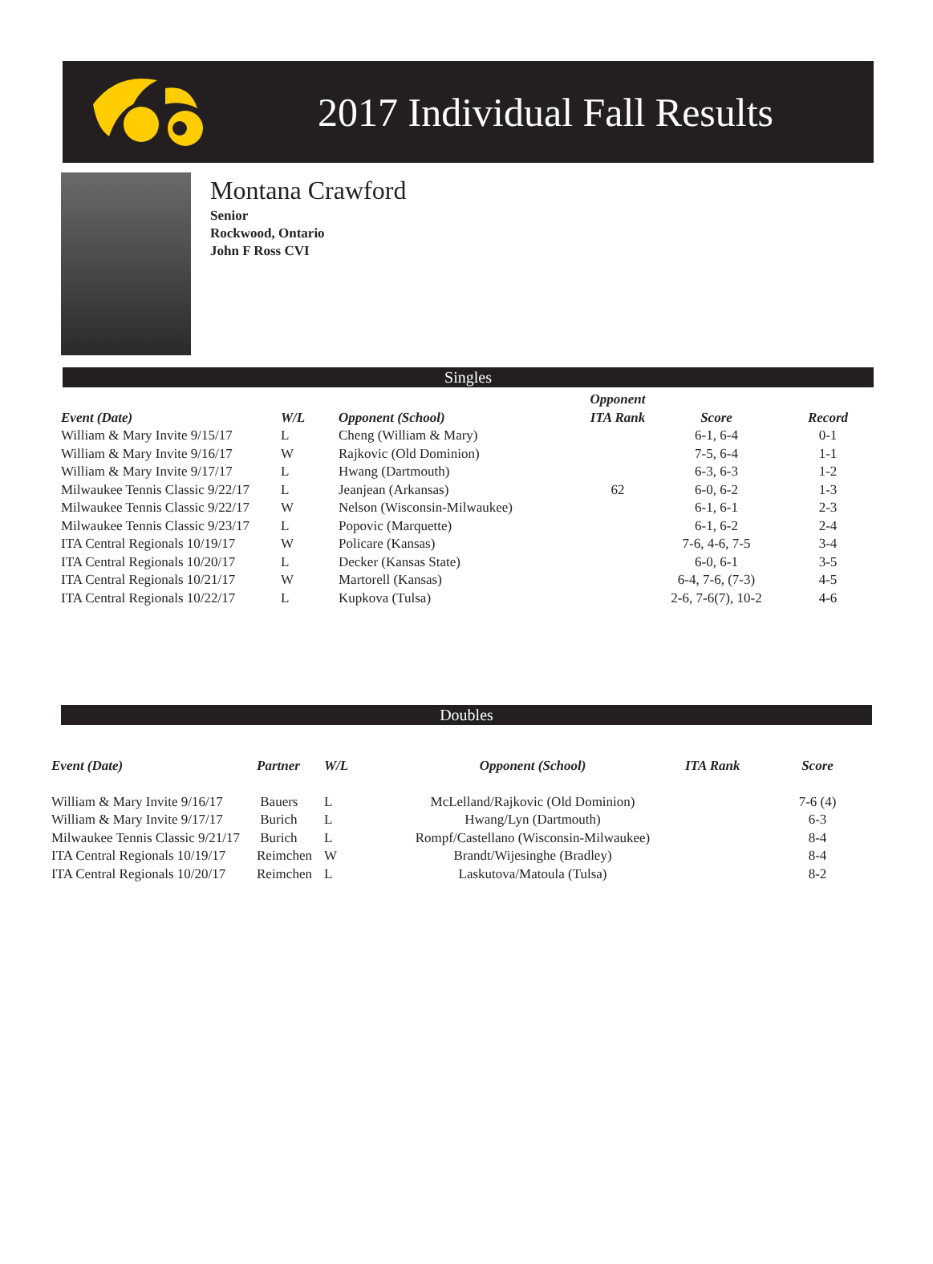2017 Individual Fall Results
Montana Crawford
Senior
Rockwood, Ontario
John F Ross CVI
Singles
| | | | Opponent | | |
| --- | --- | --- | --- | --- | --- |
| Event (Date) | W/L | Opponent (School) | ITA Rank | Score | Record |
| William & Mary Invite 9/15/17 | L | Cheng (William & Mary) | | 6-1, 6-4 | 0-1 |
| William & Mary Invite 9/16/17 | W | Rajkovic (Old Dominion) | | 7-5, 6-4 | 1-1 |
| William & Mary Invite 9/17/17 | L | Hwang (Dartmouth) | | 6-3, 6-3 | 1-2 |
| Milwaukee Tennis Classic 9/22/17 | L | Jeanjean (Arkansas) | 62 | 6-0, 6-2 | 1-3 |
| Milwaukee Tennis Classic 9/22/17 | W | Nelson (Wisconsin-Milwaukee) | | 6-1, 6-1 | 2-3 |
| Milwaukee Tennis Classic 9/23/17 | L | Popovic (Marquette) | | 6-1, 6-2 | 2-4 |
| ITA Central Regionals 10/19/17 | W | Policare (Kansas) | | 7-6, 4-6, 7-5 | 3-4 |
| ITA Central Regionals 10/20/17 | L | Decker (Kansas State) | | 6-0, 6-1 | 3-5 |
| ITA Central Regionals 10/21/17 | W | Martorell (Kansas) | | 6-4, 7-6, (7-3) | 4-5 |
| ITA Central Regionals 10/22/17 | L | Kupkova (Tulsa) | | 2-6, 7-6(7), 10-2 | 4-6 |
Doubles
| Event (Date) | Partner | W/L | Opponent (School) | ITA Rank | Score |
| --- | --- | --- | --- | --- | --- |
| William & Mary Invite 9/16/17 | Bauers | L | McLelland/Rajkovic (Old Dominion) | | 7-6 (4) |
| William & Mary Invite 9/17/17 | Burich | L | Hwang/Lyn (Dartmouth) | | 6-3 |
| Milwaukee Tennis Classic 9/21/17 | Burich | L | Rompf/Castellano (Wisconsin-Milwaukee) | | 8-4 |
| ITA Central Regionals 10/19/17 | Reimchen | W | Brandt/Wijesinghe (Bradley) | | 8-4 |
| ITA Central Regionals 10/20/17 | Reimchen | L | Laskutova/Matoula (Tulsa) | | 8-2 |